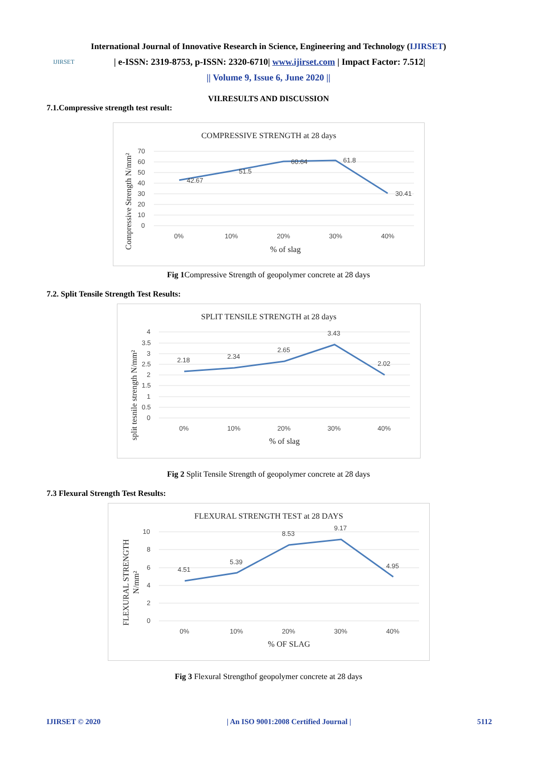International Journal of Innovative Research in Science, Engineering and Technology (IJIRSET)
IJIRSET
| e-ISSN: 2319-8753, p-ISSN: 2320-6710| www.ijirset.com | Impact Factor: 7.512|
|| Volume 9, Issue 6, June 2020 ||
VII.RESULTS AND DISCUSSION
7.1.Compressive strength test result:
COMPRESSIVE STRENGTH at 28 days
Compressive Strength N/mm²
70
60
50
40
30
20
10
0
42.67
51.5
60.64
61.8
30.41
0%
10%
20%
30%
40%
% of slag
Fig 1 Compressive Strength of geopolymer concrete at 28 days
7.2. Split Tensile Strength Test Results:
SPLIT TENSILE STRENGTH at 28 days
split tesnile strength N/mm²
4
3.5
3
2.5
2
1.5
1
0.5
0
2.18
2.34
2.65
3.43
2.02
0%
10%
20%
30%
40%
% of slag
Fig 2 Split Tensile Strength of geopolymer concrete at 28 days
7.3 Flexural Strength Test Results:
FLEXURAL STRENGTH TEST at 28 DAYS
FLEXURAL STRENGTH
N/mm²
10
8
6
4
2
0
4.51
5.39
8.53
9.17
4.95
0%
10%
20%
30%
40%
% OF SLAG
Fig 3 Flexural Strengthof geopolymer concrete at 28 days
IJIRSET © 2020 | An ISO 9001:2008 Certified Journal | 5112